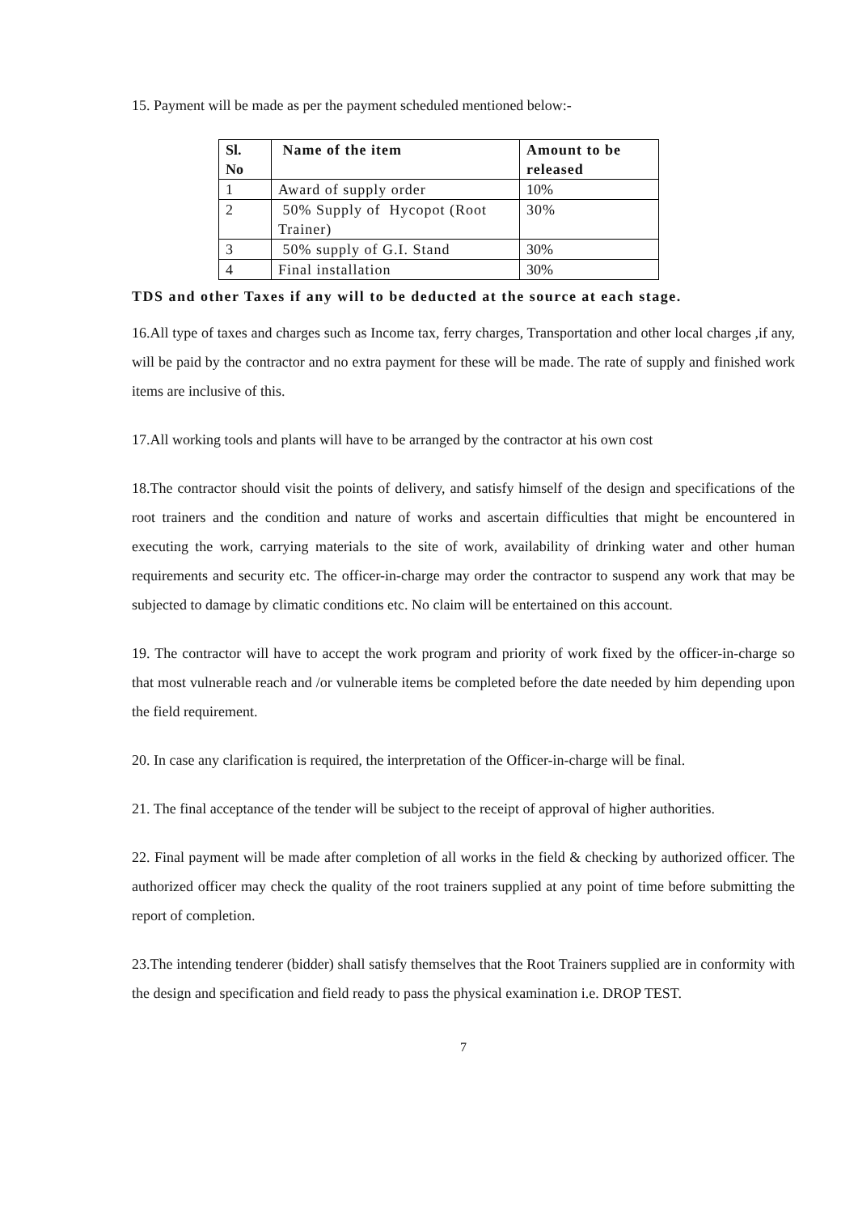15. Payment will be made as per the payment scheduled mentioned below:-
| Sl. No | Name of the item | Amount to be released |
| --- | --- | --- |
| 1 | Award of supply order | 10% |
| 2 | 50% Supply of Hycopot (Root Trainer) | 30% |
| 3 | 50% supply of G.I. Stand | 30% |
| 4 | Final installation | 30% |
TDS and other Taxes if any will to be deducted at the source at each stage.
16.All type of taxes and charges such as Income tax, ferry charges, Transportation and other local charges ,if any, will be paid by the contractor and no extra payment for these will be made. The rate of supply and finished work items are inclusive of this.
17.All working tools and plants will have to be arranged by the contractor at his own cost
18.The contractor should visit the points of delivery, and satisfy himself of the design and specifications of the root trainers and the condition and nature of works and ascertain difficulties that might be encountered in executing the work, carrying materials to the site of work, availability of drinking water and other human requirements and security etc. The officer-in-charge may order the contractor to suspend any work that may be subjected to damage by climatic conditions etc. No claim will be entertained on this account.
19. The contractor will have to accept the work program and priority of work fixed by the officer-in-charge so that most vulnerable reach and /or vulnerable items be completed before the date needed by him depending upon the field requirement.
20. In case any clarification is required, the interpretation of the Officer-in-charge will be final.
21. The final acceptance of the tender will be subject to the receipt of approval of higher authorities.
22. Final payment will be made after completion of all works in the field & checking by authorized officer. The authorized officer may check the quality of the root trainers supplied at any point of time before submitting the report of completion.
23.The intending tenderer (bidder) shall satisfy themselves that the Root Trainers supplied are in conformity with the design and specification and field ready to pass the physical examination i.e. DROP TEST.
7